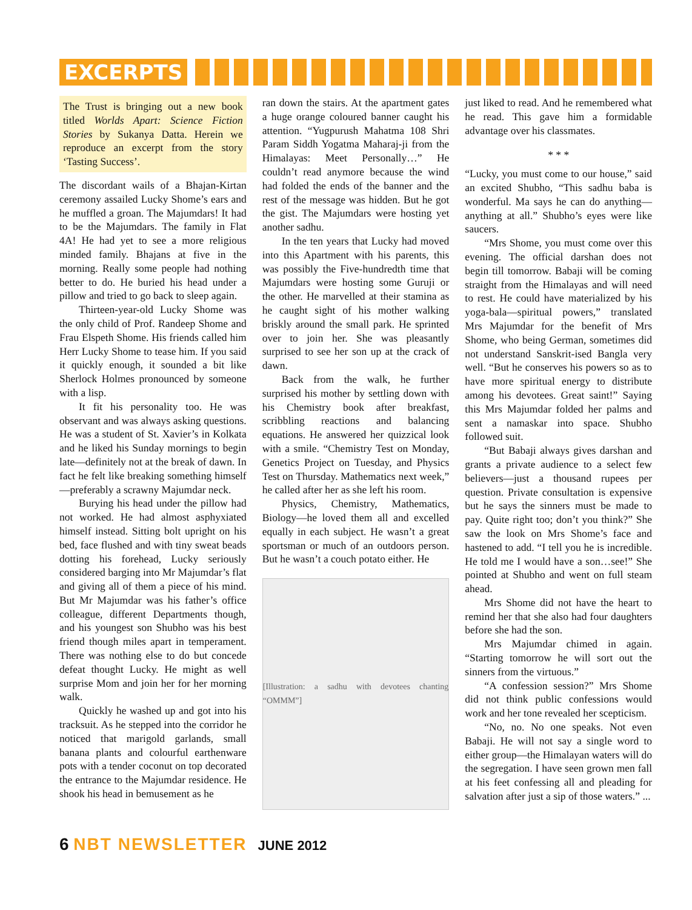EXCERPTS
The Trust is bringing out a new book titled Worlds Apart: Science Fiction Stories by Sukanya Datta. Herein we reproduce an excerpt from the story ‘Tasting Success’.
The discordant wails of a Bhajan-Kirtan ceremony assailed Lucky Shome’s ears and he muffled a groan. The Majumdars! It had to be the Majumdars. The family in Flat 4A! He had yet to see a more religious minded family. Bhajans at five in the morning. Really some people had nothing better to do. He buried his head under a pillow and tried to go back to sleep again.
Thirteen-year-old Lucky Shome was the only child of Prof. Randeep Shome and Frau Elspeth Shome. His friends called him Herr Lucky Shome to tease him. If you said it quickly enough, it sounded a bit like Sherlock Holmes pronounced by someone with a lisp.
It fit his personality too. He was observant and was always asking questions. He was a student of St. Xavier’s in Kolkata and he liked his Sunday mornings to begin late—definitely not at the break of dawn. In fact he felt like breaking something himself—preferably a scrawny Majumdar neck.
Burying his head under the pillow had not worked. He had almost asphyxiated himself instead. Sitting bolt upright on his bed, face flushed and with tiny sweat beads dotting his forehead, Lucky seriously considered barging into Mr Majumdar’s flat and giving all of them a piece of his mind. But Mr Majumdar was his father’s office colleague, different Departments though, and his youngest son Shubho was his best friend though miles apart in temperament. There was nothing else to do but concede defeat thought Lucky. He might as well surprise Mom and join her for her morning walk.
Quickly he washed up and got into his tracksuit. As he stepped into the corridor he noticed that marigold garlands, small banana plants and colourful earthenware pots with a tender coconut on top decorated the entrance to the Majumdar residence. He shook his head in bemusement as he
ran down the stairs. At the apartment gates a huge orange coloured banner caught his attention. “Yugpurush Mahatma 108 Shri Param Siddh Yogatma Maharaj-ji from the Himalayas: Meet Personally…” He couldn’t read anymore because the wind had folded the ends of the banner and the rest of the message was hidden. But he got the gist. The Majumdars were hosting yet another sadhu.
In the ten years that Lucky had moved into this Apartment with his parents, this was possibly the Five-hundredth time that Majumdars were hosting some Guruji or the other. He marvelled at their stamina as he caught sight of his mother walking briskly around the small park. He sprinted over to join her. She was pleasantly surprised to see her son up at the crack of dawn.
Back from the walk, he further surprised his mother by settling down with his Chemistry book after breakfast, scribbling reactions and balancing equations. He answered her quizzical look with a smile. “Chemistry Test on Monday, Genetics Project on Tuesday, and Physics Test on Thursday. Mathematics next week,” he called after her as she left his room.
Physics, Chemistry, Mathematics, Biology—he loved them all and excelled equally in each subject. He wasn’t a great sportsman or much of an outdoors person. But he wasn’t a couch potato either. He
[Illustration: a sadhu with devotees chanting “OMMM”]
just liked to read. And he remembered what he read. This gave him a formidable advantage over his classmates.
* * *
“Lucky, you must come to our house,” said an excited Shubho, “This sadhu baba is wonderful. Ma says he can do anything—anything at all.” Shubho’s eyes were like saucers.
“Mrs Shome, you must come over this evening. The official darshan does not begin till tomorrow. Babaji will be coming straight from the Himalayas and will need to rest. He could have materialized by his yoga-bala—spiritual powers,” translated Mrs Majumdar for the benefit of Mrs Shome, who being German, sometimes did not understand Sanskrit-ised Bangla very well. “But he conserves his powers so as to have more spiritual energy to distribute among his devotees. Great saint!” Saying this Mrs Majumdar folded her palms and sent a namaskar into space. Shubho followed suit.
“But Babaji always gives darshan and grants a private audience to a select few believers—just a thousand rupees per question. Private consultation is expensive but he says the sinners must be made to pay. Quite right too; don’t you think?” She saw the look on Mrs Shome’s face and hastened to add. “I tell you he is incredible. He told me I would have a son…see!” She pointed at Shubho and went on full steam ahead.
Mrs Shome did not have the heart to remind her that she also had four daughters before she had the son.
Mrs Majumdar chimed in again. “Starting tomorrow he will sort out the sinners from the virtuous.”
“A confession session?” Mrs Shome did not think public confessions would work and her tone revealed her scepticism.
“No, no. No one speaks. Not even Babaji. He will not say a single word to either group—the Himalayan waters will do the segregation. I have seen grown men fall at his feet confessing all and pleading for salvation after just a sip of those waters.” ...
6 NBT NEWSLETTER JUNE 2012